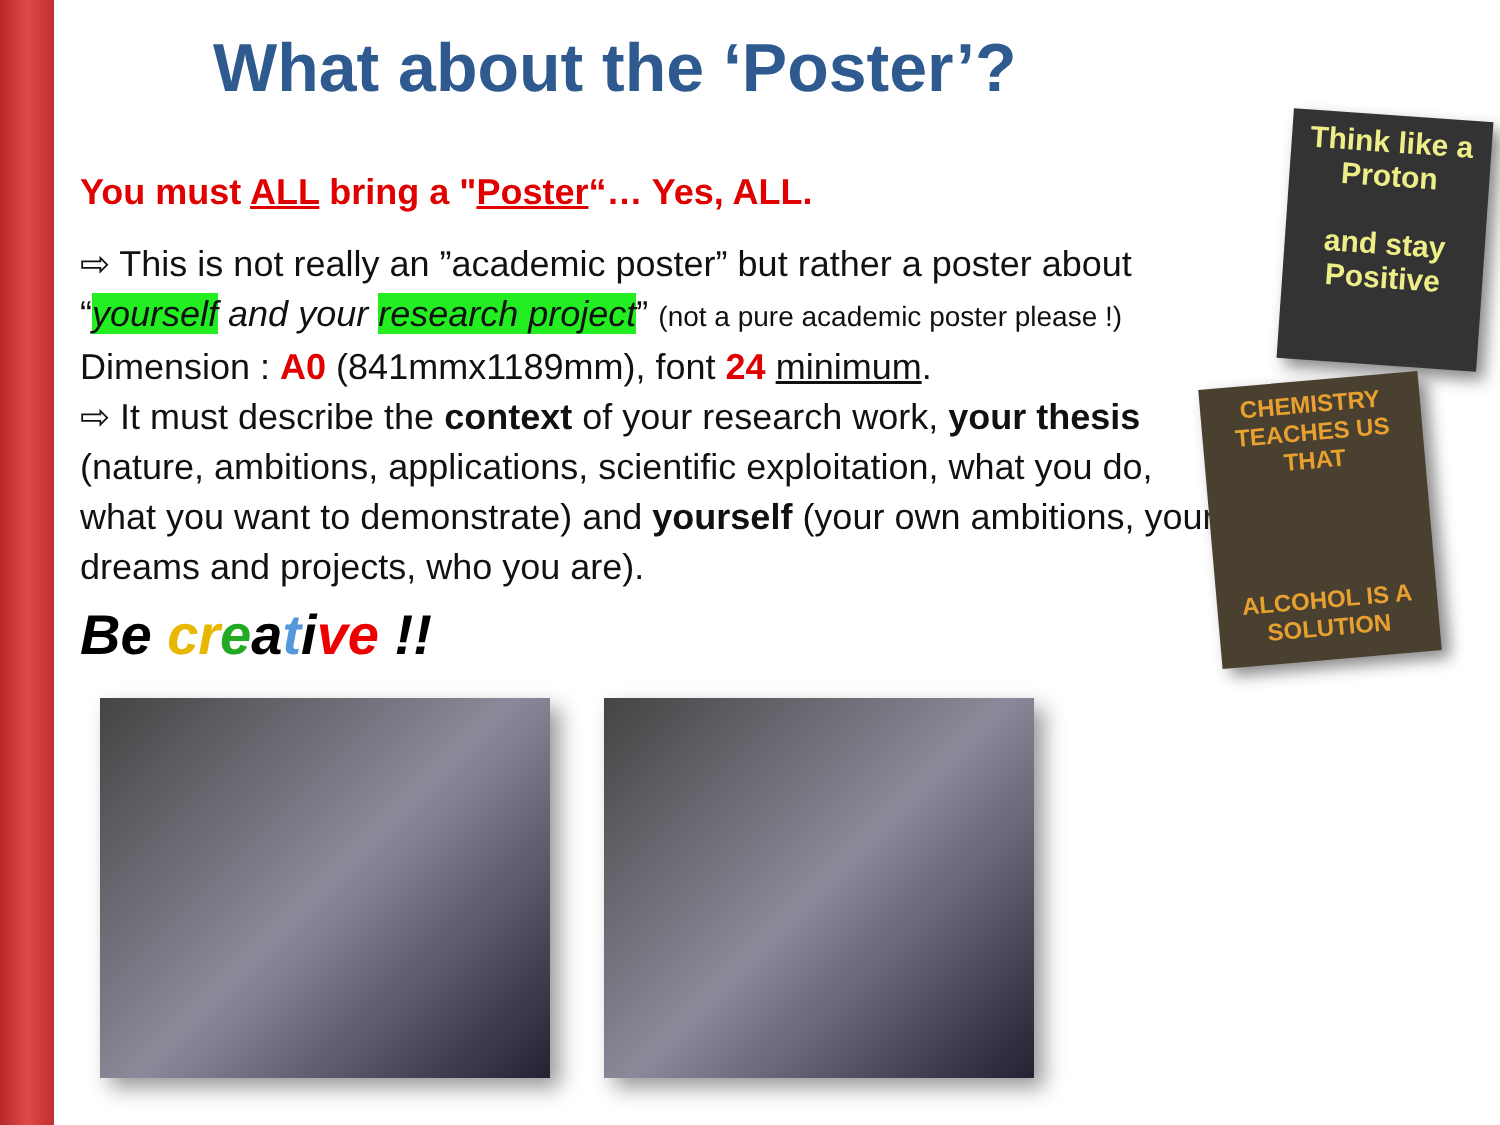What about the ‘Poster’?
You must ALL bring a "Poster“… Yes, ALL.
⇨ This is not really an ”academic poster” but rather a poster about “yourself and your research project” (not a pure academic poster please !)
Dimension : A0 (841mmx1189mm), font 24 minimum.
⇨ It must describe the context of your research work, your thesis (nature, ambitions, applications, scientific exploitation, what you do, what you want to demonstrate) and yourself (your own ambitions, your dreams and projects, who you are).
Be cr eative !!
Think like a
Proton
and stay
Positive
CHEMISTRY TEACHES US THAT
ALCOHOL IS A SOLUTION